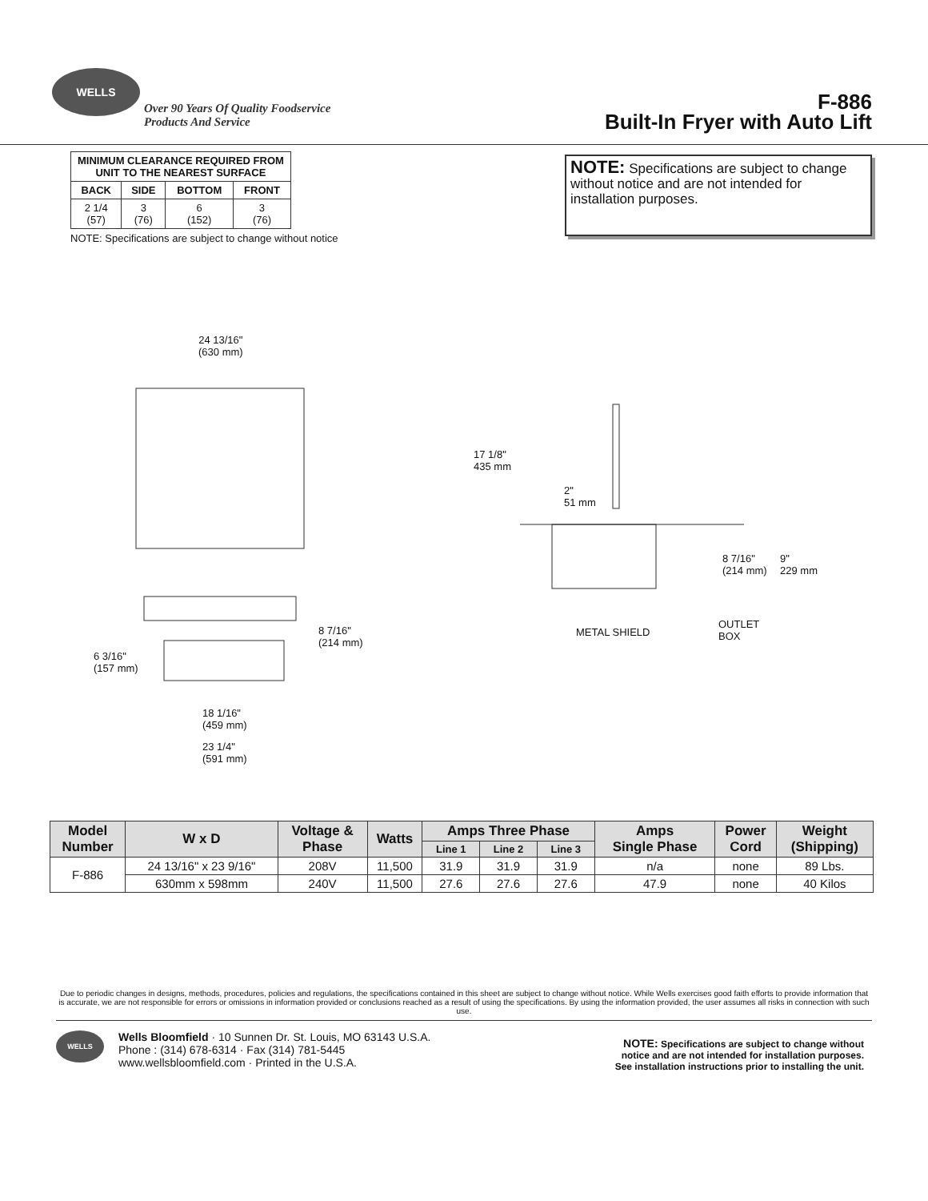WELLS
Over 90 Years Of Quality Foodservice
Products And Service
F-886
Built-In Fryer with Auto Lift
| MINIMUM CLEARANCE REQUIRED FROM UNIT TO THE NEAREST SURFACE | | | |
| --- | --- | --- | --- |
| BACK | SIDE | BOTTOM | FRONT |
| 2 1/4 (57) | 3 (76) | 6 (152) | 3 (76) |
NOTE: Specifications are subject to change without notice
NOTE: Specifications are subject to change without notice and are not intended for installation purposes.
24 13/16"
(630 mm)
17 1/8"
435 mm
2"
51 mm
8 7/16"
(214 mm)
9"
229 mm
METAL SHIELD
OUTLET
BOX
8 7/16"
(214 mm)
6 3/16"
(157 mm)
18 1/16"
(459 mm)
23 1/4"
(591 mm)
| Model Number | W x D | Voltage & Phase | Watts | Amps Three Phase | | | Amps Single Phase | Power Cord | Weight (Shipping) |
| --- | --- | --- | --- | --- | --- | --- | --- | --- | --- |
| | | | | Line 1 | Line 2 | Line 3 | | | |
| F-886 | 24 13/16" x 23 9/16" | 208V | 11,500 | 31.9 | 31.9 | 31.9 | n/a | none | 89 Lbs. |
| | 630mm x 598mm | 240V | 11,500 | 27.6 | 27.6 | 27.6 | 47.9 | none | 40 Kilos |
Due to periodic changes in designs, methods, procedures, policies and regulations, the specifications contained in this sheet are subject to change without notice. While Wells exercises good faith efforts to provide information that is accurate, we are not responsible for errors or omissions in information provided or conclusions reached as a result of using the specifications. By using the information provided, the user assumes all risks in connection with such use.
WELLS
Wells Bloomfield · 10 Sunnen Dr. St. Louis, MO 63143 U.S.A.
Phone : (314) 678-6314 · Fax (314) 781-5445
www.wellsbloomfield.com · Printed in the U.S.A.
NOTE: Specifications are subject to change without
notice and are not intended for installation purposes.
See installation instructions prior to installing the unit.